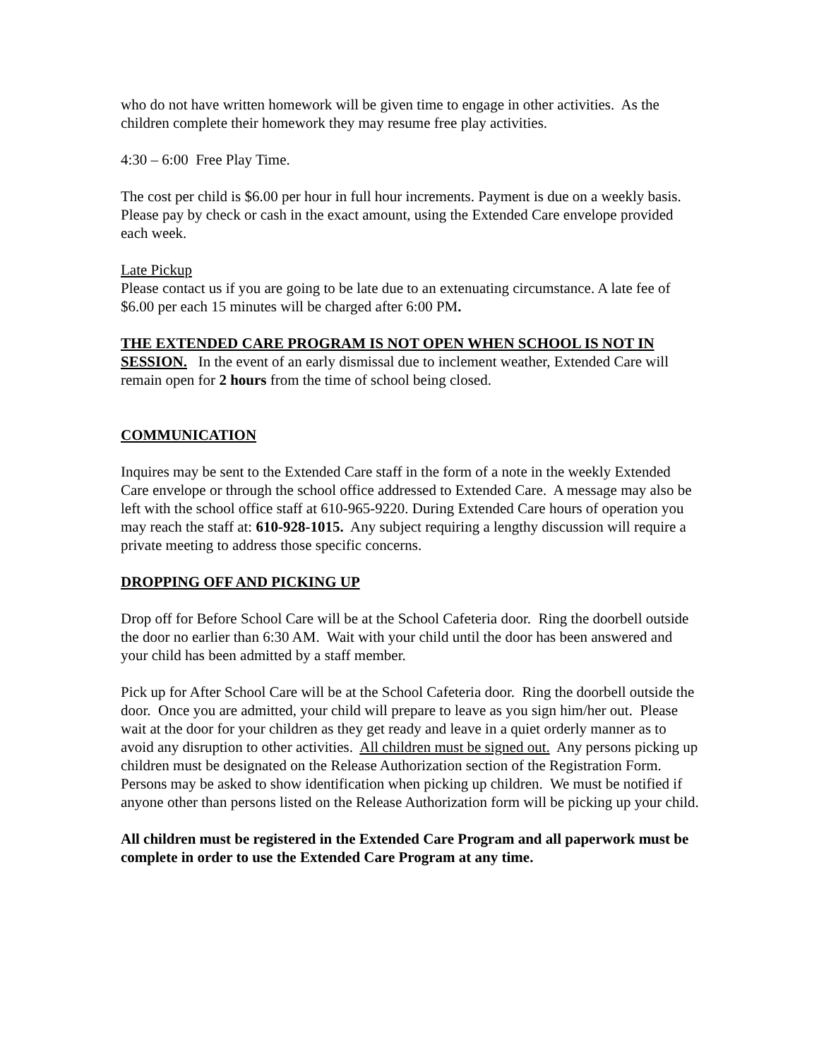who do not have written homework will be given time to engage in other activities. As the children complete their homework they may resume free play activities.
4:30 – 6:00 Free Play Time.
The cost per child is $6.00 per hour in full hour increments. Payment is due on a weekly basis. Please pay by check or cash in the exact amount, using the Extended Care envelope provided each week.
Late Pickup
Please contact us if you are going to be late due to an extenuating circumstance. A late fee of $6.00 per each 15 minutes will be charged after 6:00 PM.
THE EXTENDED CARE PROGRAM IS NOT OPEN WHEN SCHOOL IS NOT IN SESSION. In the event of an early dismissal due to inclement weather, Extended Care will remain open for 2 hours from the time of school being closed.
COMMUNICATION
Inquires may be sent to the Extended Care staff in the form of a note in the weekly Extended Care envelope or through the school office addressed to Extended Care. A message may also be left with the school office staff at 610-965-9220. During Extended Care hours of operation you may reach the staff at: 610-928-1015. Any subject requiring a lengthy discussion will require a private meeting to address those specific concerns.
DROPPING OFF AND PICKING UP
Drop off for Before School Care will be at the School Cafeteria door. Ring the doorbell outside the door no earlier than 6:30 AM. Wait with your child until the door has been answered and your child has been admitted by a staff member.
Pick up for After School Care will be at the School Cafeteria door. Ring the doorbell outside the door. Once you are admitted, your child will prepare to leave as you sign him/her out. Please wait at the door for your children as they get ready and leave in a quiet orderly manner as to avoid any disruption to other activities. All children must be signed out. Any persons picking up children must be designated on the Release Authorization section of the Registration Form. Persons may be asked to show identification when picking up children. We must be notified if anyone other than persons listed on the Release Authorization form will be picking up your child.
All children must be registered in the Extended Care Program and all paperwork must be complete in order to use the Extended Care Program at any time.